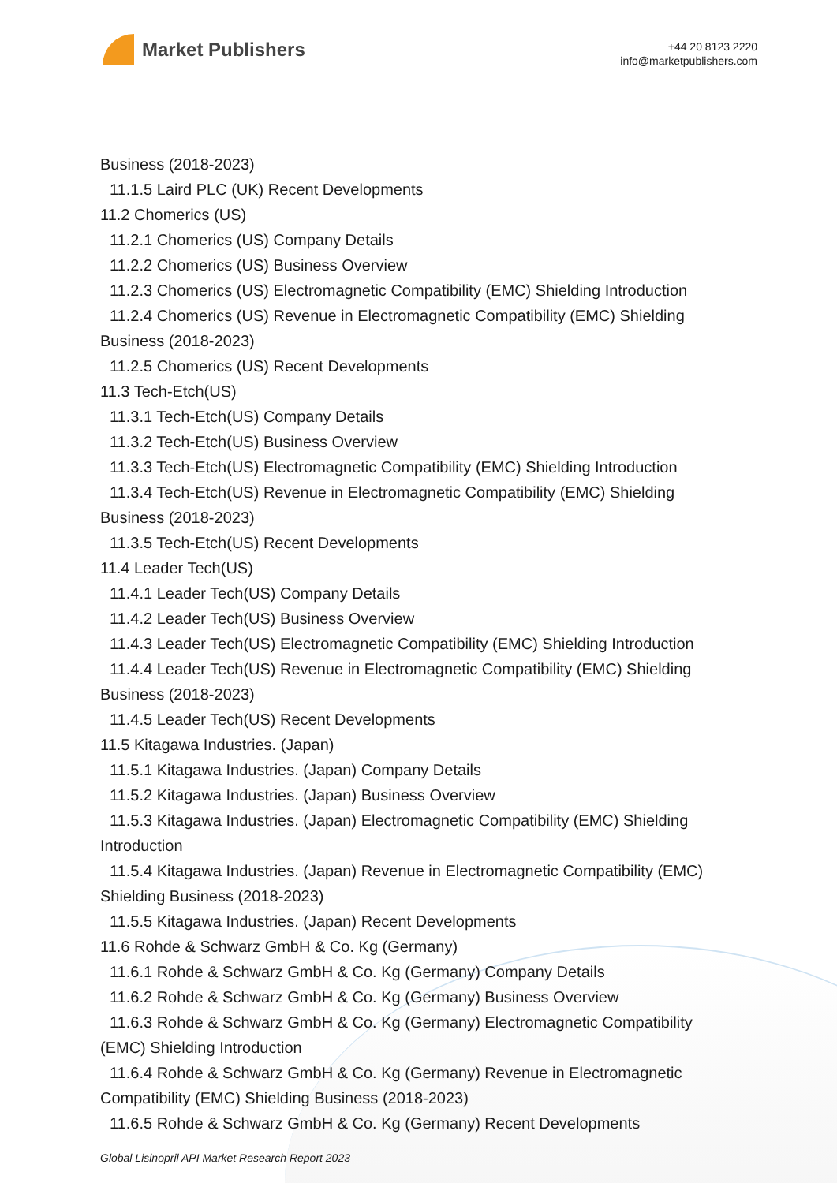Market Publishers
+44 20 8123 2220
info@marketpublishers.com
Business (2018-2023)
11.1.5 Laird PLC (UK) Recent Developments
11.2 Chomerics (US)
11.2.1 Chomerics (US) Company Details
11.2.2 Chomerics (US) Business Overview
11.2.3 Chomerics (US) Electromagnetic Compatibility (EMC) Shielding Introduction
11.2.4 Chomerics (US) Revenue in Electromagnetic Compatibility (EMC) Shielding
Business (2018-2023)
11.2.5 Chomerics (US) Recent Developments
11.3 Tech-Etch(US)
11.3.1 Tech-Etch(US) Company Details
11.3.2 Tech-Etch(US) Business Overview
11.3.3 Tech-Etch(US) Electromagnetic Compatibility (EMC) Shielding Introduction
11.3.4 Tech-Etch(US) Revenue in Electromagnetic Compatibility (EMC) Shielding
Business (2018-2023)
11.3.5 Tech-Etch(US) Recent Developments
11.4 Leader Tech(US)
11.4.1 Leader Tech(US) Company Details
11.4.2 Leader Tech(US) Business Overview
11.4.3 Leader Tech(US) Electromagnetic Compatibility (EMC) Shielding Introduction
11.4.4 Leader Tech(US) Revenue in Electromagnetic Compatibility (EMC) Shielding
Business (2018-2023)
11.4.5 Leader Tech(US) Recent Developments
11.5 Kitagawa Industries. (Japan)
11.5.1 Kitagawa Industries. (Japan) Company Details
11.5.2 Kitagawa Industries. (Japan) Business Overview
11.5.3 Kitagawa Industries. (Japan) Electromagnetic Compatibility (EMC) Shielding
Introduction
11.5.4 Kitagawa Industries. (Japan) Revenue in Electromagnetic Compatibility (EMC)
Shielding Business (2018-2023)
11.5.5 Kitagawa Industries. (Japan) Recent Developments
11.6 Rohde & Schwarz GmbH & Co. Kg (Germany)
11.6.1 Rohde & Schwarz GmbH & Co. Kg (Germany) Company Details
11.6.2 Rohde & Schwarz GmbH & Co. Kg (Germany) Business Overview
11.6.3 Rohde & Schwarz GmbH & Co. Kg (Germany) Electromagnetic Compatibility
(EMC) Shielding Introduction
11.6.4 Rohde & Schwarz GmbH & Co. Kg (Germany) Revenue in Electromagnetic
Compatibility (EMC) Shielding Business (2018-2023)
11.6.5 Rohde & Schwarz GmbH & Co. Kg (Germany) Recent Developments
Global Lisinopril API Market Research Report 2023